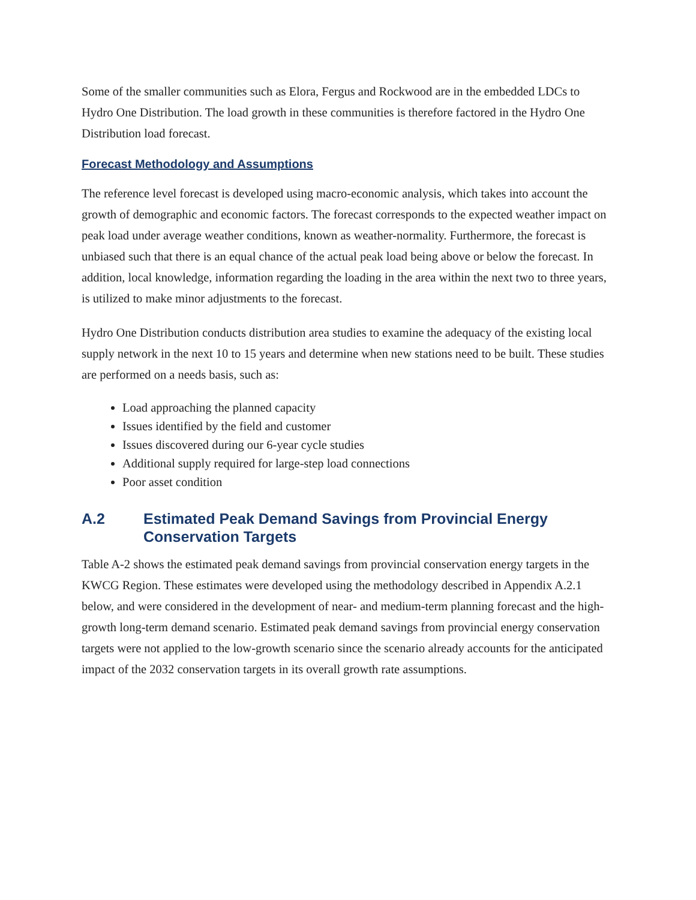Some of the smaller communities such as Elora, Fergus and Rockwood are in the embedded LDCs to Hydro One Distribution. The load growth in these communities is therefore factored in the Hydro One Distribution load forecast.
Forecast Methodology and Assumptions
The reference level forecast is developed using macro-economic analysis, which takes into account the growth of demographic and economic factors. The forecast corresponds to the expected weather impact on peak load under average weather conditions, known as weather-normality. Furthermore, the forecast is unbiased such that there is an equal chance of the actual peak load being above or below the forecast. In addition, local knowledge, information regarding the loading in the area within the next two to three years, is utilized to make minor adjustments to the forecast.
Hydro One Distribution conducts distribution area studies to examine the adequacy of the existing local supply network in the next 10 to 15 years and determine when new stations need to be built. These studies are performed on a needs basis, such as:
Load approaching the planned capacity
Issues identified by the field and customer
Issues discovered during our 6-year cycle studies
Additional supply required for large-step load connections
Poor asset condition
A.2 Estimated Peak Demand Savings from Provincial Energy Conservation Targets
Table A-2 shows the estimated peak demand savings from provincial conservation energy targets in the KWCG Region. These estimates were developed using the methodology described in Appendix A.2.1 below, and were considered in the development of near- and medium-term planning forecast and the high-growth long-term demand scenario. Estimated peak demand savings from provincial energy conservation targets were not applied to the low-growth scenario since the scenario already accounts for the anticipated impact of the 2032 conservation targets in its overall growth rate assumptions.